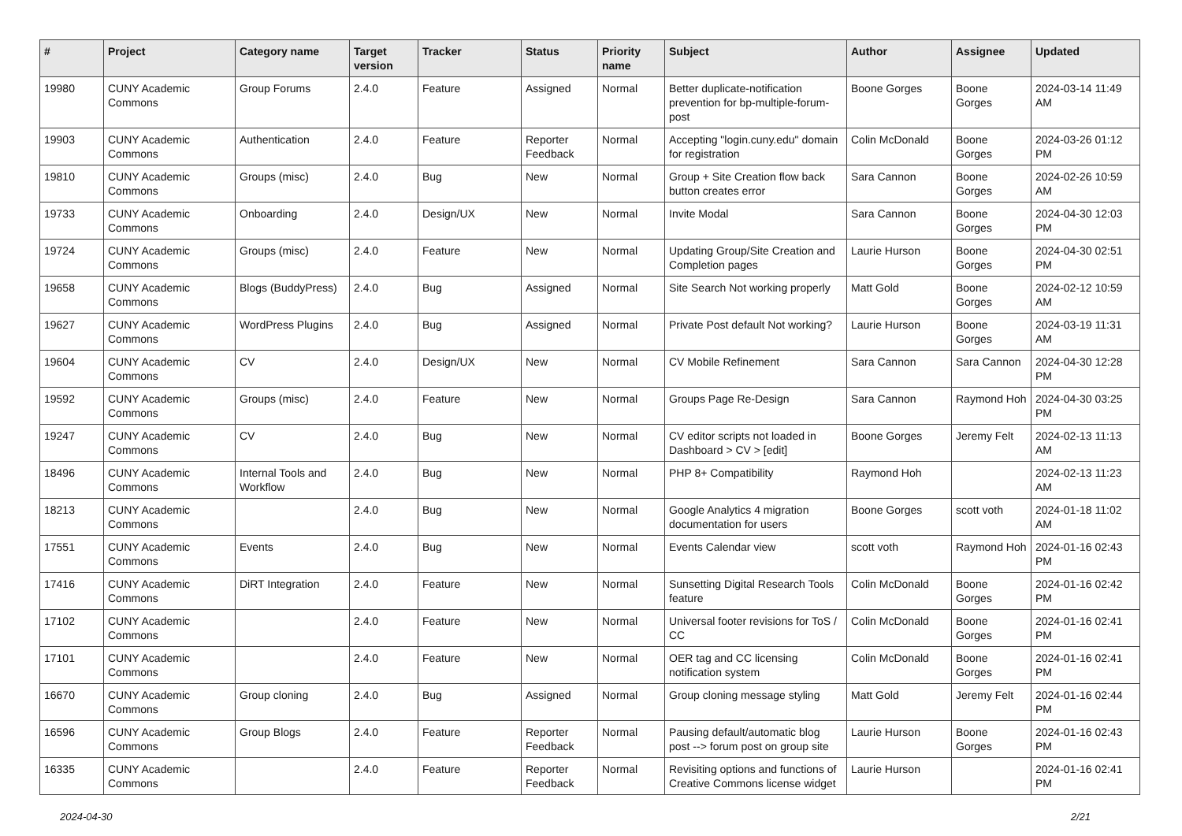| # | Project | Category name | Target version | Tracker | Status | Priority name | Subject | Author | Assignee | Updated |
| --- | --- | --- | --- | --- | --- | --- | --- | --- | --- | --- |
| 19980 | CUNY Academic Commons | Group Forums | 2.4.0 | Feature | Assigned | Normal | Better duplicate-notification prevention for bp-multiple-forum-post | Boone Gorges | Boone Gorges | 2024-03-14 11:49 AM |
| 19903 | CUNY Academic Commons | Authentication | 2.4.0 | Feature | Reporter Feedback | Normal | Accepting "login.cuny.edu" domain for registration | Colin McDonald | Boone Gorges | 2024-03-26 01:12 PM |
| 19810 | CUNY Academic Commons | Groups (misc) | 2.4.0 | Bug | New | Normal | Group + Site Creation flow back button creates error | Sara Cannon | Boone Gorges | 2024-02-26 10:59 AM |
| 19733 | CUNY Academic Commons | Onboarding | 2.4.0 | Design/UX | New | Normal | Invite Modal | Sara Cannon | Boone Gorges | 2024-04-30 12:03 PM |
| 19724 | CUNY Academic Commons | Groups (misc) | 2.4.0 | Feature | New | Normal | Updating Group/Site Creation and Completion pages | Laurie Hurson | Boone Gorges | 2024-04-30 02:51 PM |
| 19658 | CUNY Academic Commons | Blogs (BuddyPress) | 2.4.0 | Bug | Assigned | Normal | Site Search Not working properly | Matt Gold | Boone Gorges | 2024-02-12 10:59 AM |
| 19627 | CUNY Academic Commons | WordPress Plugins | 2.4.0 | Bug | Assigned | Normal | Private Post default Not working? | Laurie Hurson | Boone Gorges | 2024-03-19 11:31 AM |
| 19604 | CUNY Academic Commons | CV | 2.4.0 | Design/UX | New | Normal | CV Mobile Refinement | Sara Cannon | Sara Cannon | 2024-04-30 12:28 PM |
| 19592 | CUNY Academic Commons | Groups (misc) | 2.4.0 | Feature | New | Normal | Groups Page Re-Design | Sara Cannon | Raymond Hoh | 2024-04-30 03:25 PM |
| 19247 | CUNY Academic Commons | CV | 2.4.0 | Bug | New | Normal | CV editor scripts not loaded in Dashboard > CV > [edit] | Boone Gorges | Jeremy Felt | 2024-02-13 11:13 AM |
| 18496 | CUNY Academic Commons | Internal Tools and Workflow | 2.4.0 | Bug | New | Normal | PHP 8+ Compatibility | Raymond Hoh | | 2024-02-13 11:23 AM |
| 18213 | CUNY Academic Commons | | 2.4.0 | Bug | New | Normal | Google Analytics 4 migration documentation for users | Boone Gorges | scott voth | 2024-01-18 11:02 AM |
| 17551 | CUNY Academic Commons | Events | 2.4.0 | Bug | New | Normal | Events Calendar view | scott voth | Raymond Hoh | 2024-01-16 02:43 PM |
| 17416 | CUNY Academic Commons | DiRT Integration | 2.4.0 | Feature | New | Normal | Sunsetting Digital Research Tools feature | Colin McDonald | Boone Gorges | 2024-01-16 02:42 PM |
| 17102 | CUNY Academic Commons | | 2.4.0 | Feature | New | Normal | Universal footer revisions for ToS / CC | Colin McDonald | Boone Gorges | 2024-01-16 02:41 PM |
| 17101 | CUNY Academic Commons | | 2.4.0 | Feature | New | Normal | OER tag and CC licensing notification system | Colin McDonald | Boone Gorges | 2024-01-16 02:41 PM |
| 16670 | CUNY Academic Commons | Group cloning | 2.4.0 | Bug | Assigned | Normal | Group cloning message styling | Matt Gold | Jeremy Felt | 2024-01-16 02:44 PM |
| 16596 | CUNY Academic Commons | Group Blogs | 2.4.0 | Feature | Reporter Feedback | Normal | Pausing default/automatic blog post --> forum post on group site | Laurie Hurson | Boone Gorges | 2024-01-16 02:43 PM |
| 16335 | CUNY Academic Commons | | 2.4.0 | Feature | Reporter Feedback | Normal | Revisiting options and functions of Creative Commons license widget | Laurie Hurson | | 2024-01-16 02:41 PM |
2024-04-30 2/21